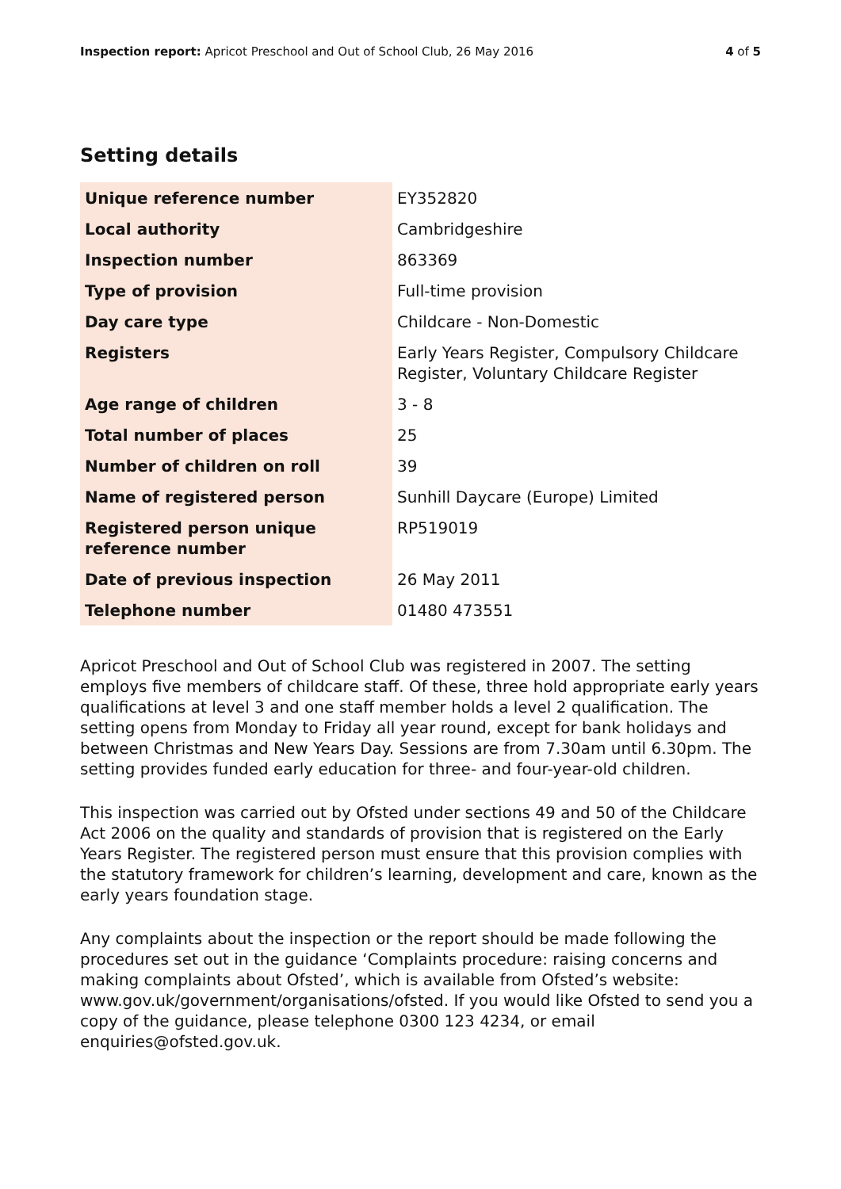Inspection report: Apricot Preschool and Out of School Club, 26 May 2016 4 of 5
Setting details
| Unique reference number | EY352820 |
| Local authority | Cambridgeshire |
| Inspection number | 863369 |
| Type of provision | Full-time provision |
| Day care type | Childcare - Non-Domestic |
| Registers | Early Years Register, Compulsory Childcare Register, Voluntary Childcare Register |
| Age range of children | 3 - 8 |
| Total number of places | 25 |
| Number of children on roll | 39 |
| Name of registered person | Sunhill Daycare (Europe) Limited |
| Registered person unique reference number | RP519019 |
| Date of previous inspection | 26 May 2011 |
| Telephone number | 01480 473551 |
Apricot Preschool and Out of School Club was registered in 2007. The setting employs five members of childcare staff. Of these, three hold appropriate early years qualifications at level 3 and one staff member holds a level 2 qualification. The setting opens from Monday to Friday all year round, except for bank holidays and between Christmas and New Years Day. Sessions are from 7.30am until 6.30pm. The setting provides funded early education for three- and four-year-old children.
This inspection was carried out by Ofsted under sections 49 and 50 of the Childcare Act 2006 on the quality and standards of provision that is registered on the Early Years Register. The registered person must ensure that this provision complies with the statutory framework for children’s learning, development and care, known as the early years foundation stage.
Any complaints about the inspection or the report should be made following the procedures set out in the guidance ‘Complaints procedure: raising concerns and making complaints about Ofsted’, which is available from Ofsted’s website: www.gov.uk/government/organisations/ofsted. If you would like Ofsted to send you a copy of the guidance, please telephone 0300 123 4234, or email enquiries@ofsted.gov.uk.